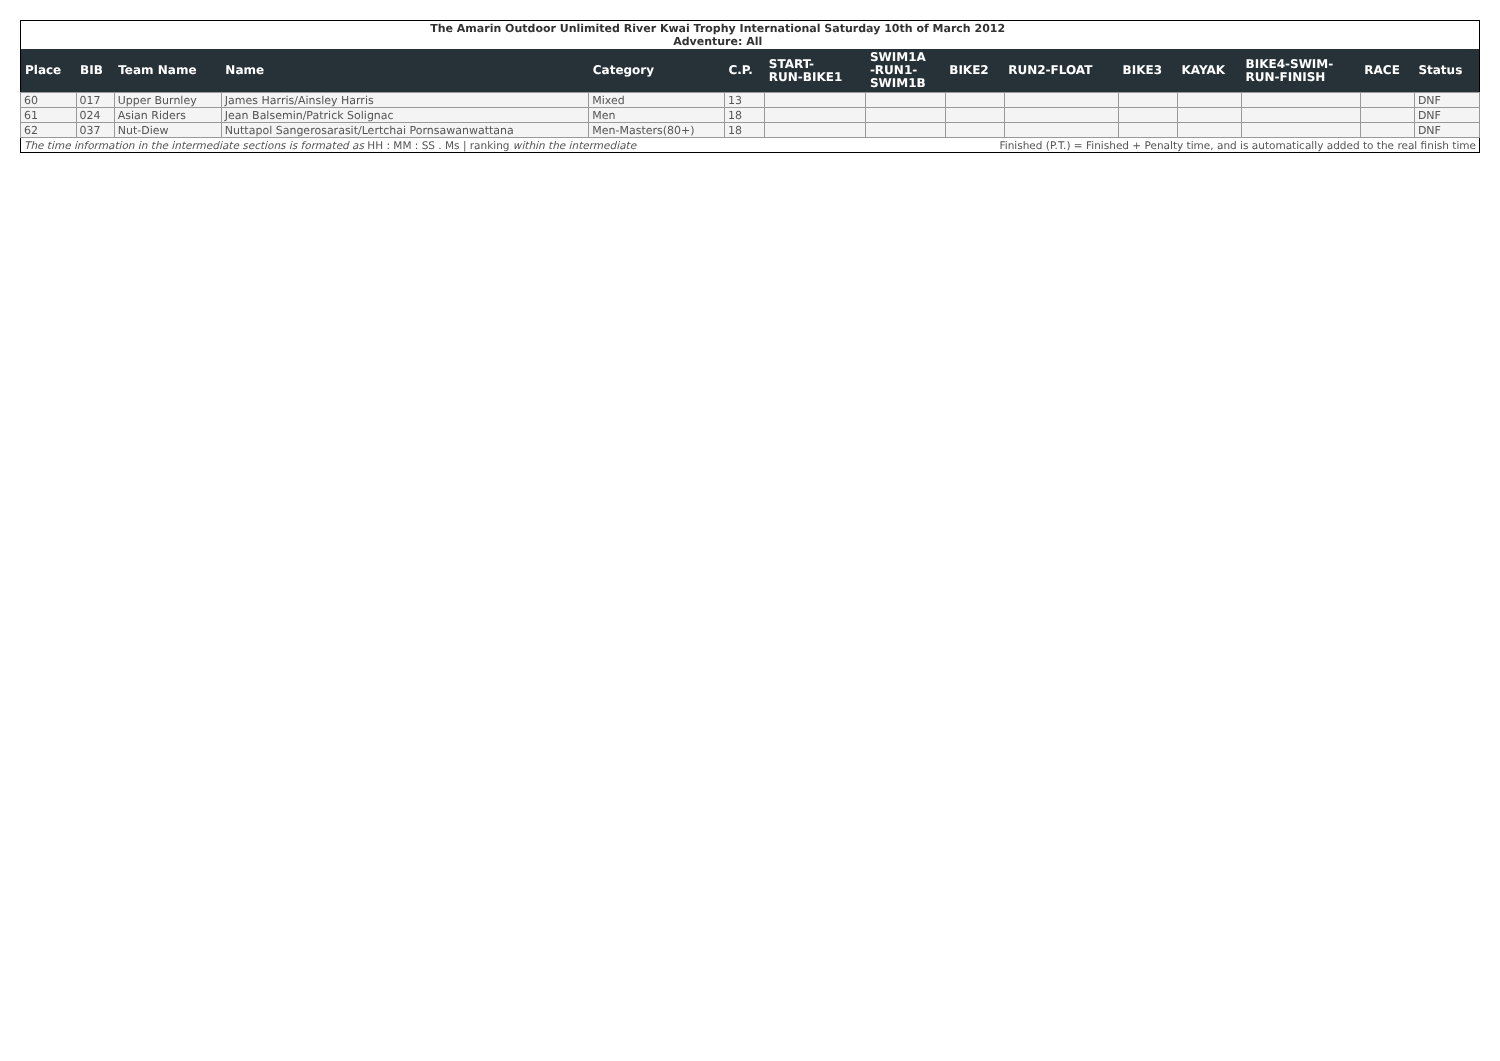| The Amarin Outdoor Unlimited River Kwai Trophy International Saturday 10th of March 2012 Adventure: All | | | | | | | | | | | | | | |
| Place | BIB | Team Name | Name | Category | C.P. | START- RUN-BIKE1 | SWIM1A -RUN1- SWIM1B | BIKE2 | RUN2-FLOAT | BIKE3 | KAYAK | BIKE4-SWIM- RUN-FINISH | RACE | Status |
| 60 | 017 | Upper Burnley | James Harris/Ainsley Harris | Mixed | 13 | | | | | | | | | DNF |
| 61 | 024 | Asian Riders | Jean Balsemin/Patrick Solignac | Men | 18 | | | | | | | | | DNF |
| 62 | 037 | Nut-Diew | Nuttapol Sangerosarasit/Lertchai Pornsawanwattana | Men-Masters(80+) | 18 | | | | | | | | | DNF |
| The time information in the intermediate sections is formated as HH : MM : SS . Ms / ranking within the intermediate | | | | | | | Finished (P.T.) = Finished + Penalty time, and is automatically added to the real finish time | | | | | | | |